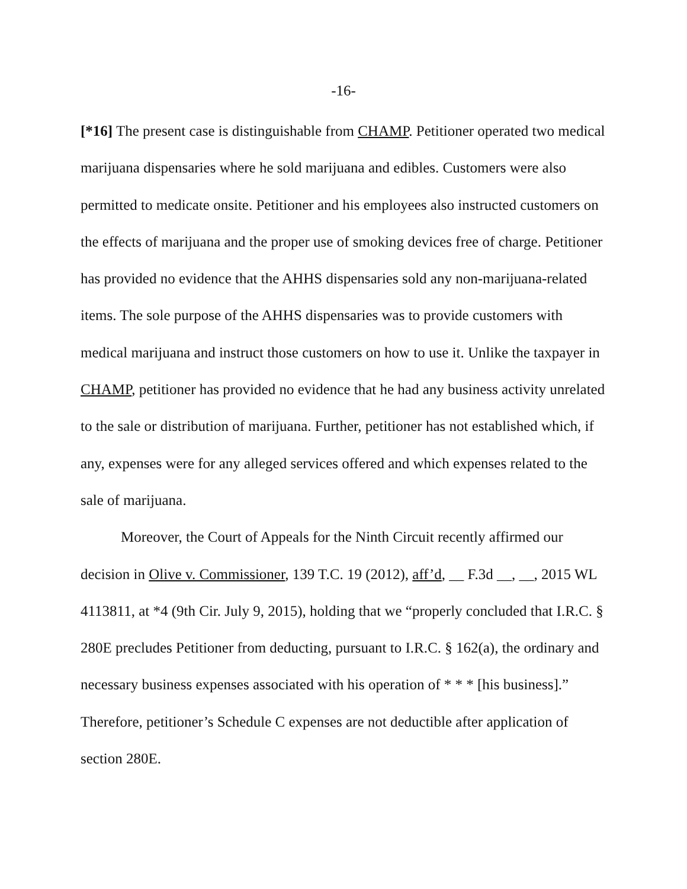-16-
[*16] The present case is distinguishable from CHAMP. Petitioner operated two medical marijuana dispensaries where he sold marijuana and edibles. Customers were also permitted to medicate onsite. Petitioner and his employees also instructed customers on the effects of marijuana and the proper use of smoking devices free of charge. Petitioner has provided no evidence that the AHHS dispensaries sold any non-marijuana-related items. The sole purpose of the AHHS dispensaries was to provide customers with medical marijuana and instruct those customers on how to use it. Unlike the taxpayer in CHAMP, petitioner has provided no evidence that he had any business activity unrelated to the sale or distribution of marijuana. Further, petitioner has not established which, if any, expenses were for any alleged services offered and which expenses related to the sale of marijuana.
Moreover, the Court of Appeals for the Ninth Circuit recently affirmed our decision in Olive v. Commissioner, 139 T.C. 19 (2012), aff’d, __ F.3d __, __, 2015 WL 4113811, at *4 (9th Cir. July 9, 2015), holding that we “properly concluded that I.R.C. § 280E precludes Petitioner from deducting, pursuant to I.R.C. § 162(a), the ordinary and necessary business expenses associated with his operation of * * * [his business].” Therefore, petitioner’s Schedule C expenses are not deductible after application of section 280E.